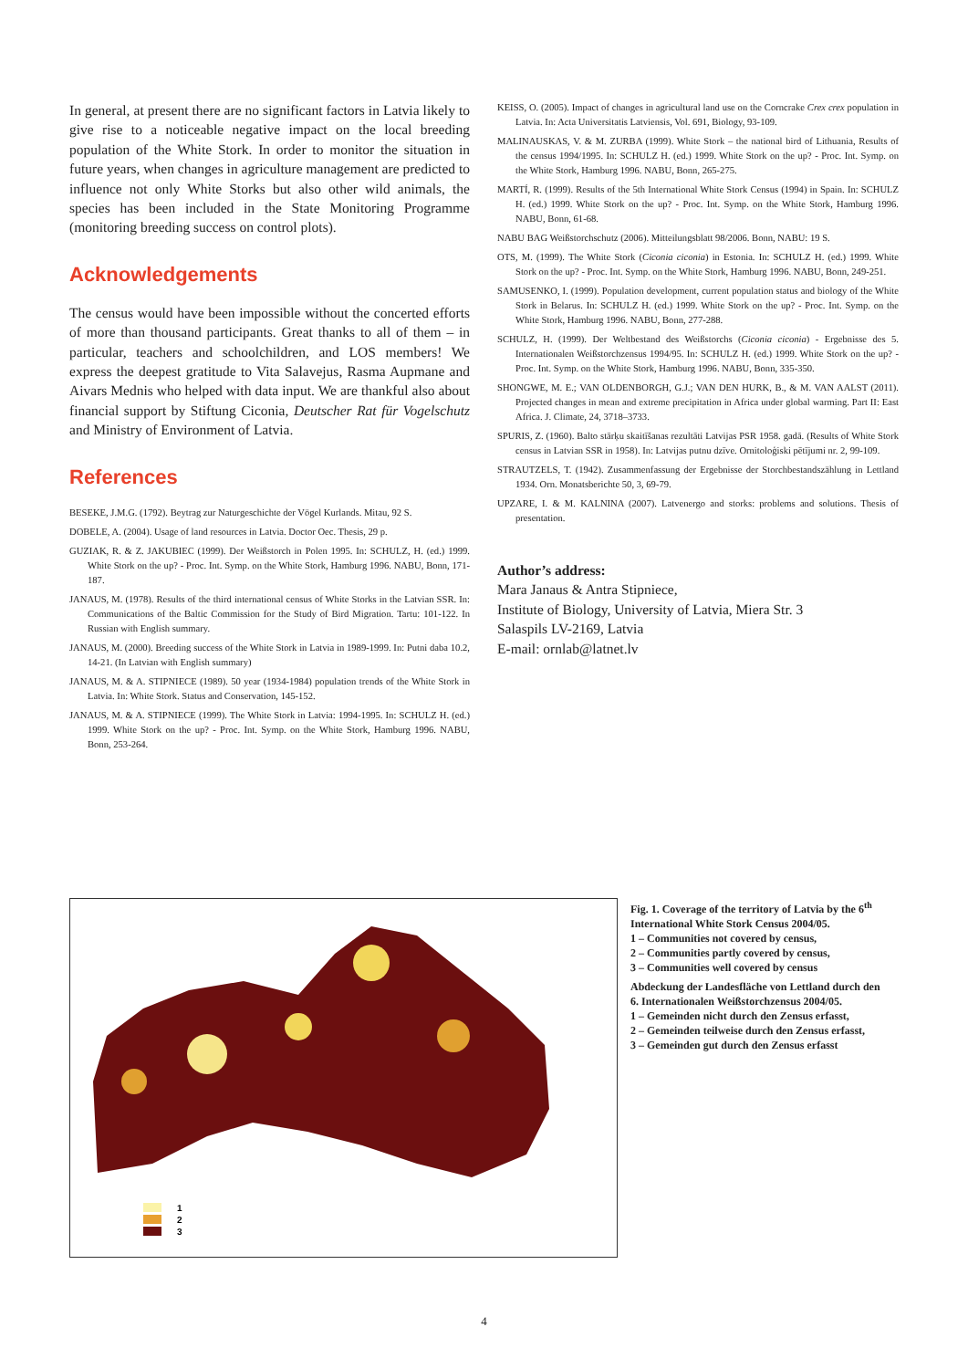In general, at present there are no significant factors in Latvia likely to give rise to a noticeable negative impact on the local breeding population of the White Stork. In order to monitor the situation in future years, when changes in agriculture management are predicted to influence not only White Storks but also other wild animals, the species has been included in the State Monitoring Programme (monitoring breeding success on control plots).
Acknowledgements
The census would have been impossible without the concerted efforts of more than thousand participants. Great thanks to all of them – in particular, teachers and schoolchildren, and LOS members! We express the deepest gratitude to Vita Salavejus, Rasma Aupmane and Aivars Mednis who helped with data input. We are thankful also about financial support by Stiftung Ciconia, Deutscher Rat für Vogelschutz and Ministry of Environment of Latvia.
References
BESEKE, J.M.G. (1792). Beytrag zur Naturgeschichte der Vögel Kurlands. Mitau, 92 S.
DOBELE, A. (2004). Usage of land resources in Latvia. Doctor Oec. Thesis, 29 p.
GUZIAK, R. & Z. JAKUBIEC (1999). Der Weißstorch in Polen 1995. In: SCHULZ, H. (ed.) 1999. White Stork on the up? - Proc. Int. Symp. on the White Stork, Hamburg 1996. NABU, Bonn, 171-187.
JANAUS, M. (1978). Results of the third international census of White Storks in the Latvian SSR. In: Communications of the Baltic Commission for the Study of Bird Migration. Tartu: 101-122. In Russian with English summary.
JANAUS, M. (2000). Breeding success of the White Stork in Latvia in 1989-1999. In: Putni daba 10.2, 14-21. (In Latvian with English summary)
JANAUS, M. & A. STIPNIECE (1989). 50 year (1934-1984) population trends of the White Stork in Latvia. In: White Stork. Status and Conservation, 145-152.
JANAUS, M. & A. STIPNIECE (1999). The White Stork in Latvia: 1994-1995. In: SCHULZ H. (ed.) 1999. White Stork on the up? - Proc. Int. Symp. on the White Stork, Hamburg 1996. NABU, Bonn, 253-264.
KEISS, O. (2005). Impact of changes in agricultural land use on the Corncrake Crex crex population in Latvia. In: Acta Universitatis Latviensis, Vol. 691, Biology, 93-109.
MALINAUSKAS, V. & M. ZURBA (1999). White Stork – the national bird of Lithuania, Results of the census 1994/1995. In: SCHULZ H. (ed.) 1999. White Stork on the up? - Proc. Int. Symp. on the White Stork, Hamburg 1996. NABU, Bonn, 265-275.
MARTÍ, R. (1999). Results of the 5th International White Stork Census (1994) in Spain. In: SCHULZ H. (ed.) 1999. White Stork on the up? - Proc. Int. Symp. on the White Stork, Hamburg 1996. NABU, Bonn, 61-68.
NABU BAG Weißstorchschutz (2006). Mitteilungsblatt 98/2006. Bonn, NABU: 19 S.
OTS, M. (1999). The White Stork (Ciconia ciconia) in Estonia. In: SCHULZ H. (ed.) 1999. White Stork on the up? - Proc. Int. Symp. on the White Stork, Hamburg 1996. NABU, Bonn, 249-251.
SAMUSENKO, I. (1999). Population development, current population status and biology of the White Stork in Belarus. In: SCHULZ H. (ed.) 1999. White Stork on the up? - Proc. Int. Symp. on the White Stork, Hamburg 1996. NABU, Bonn, 277-288.
SCHULZ, H. (1999). Der Weltbestand des Weißstorchs (Ciconia ciconia) - Ergebnisse des 5. Internationalen Weißstorchzensus 1994/95. In: SCHULZ H. (ed.) 1999. White Stork on the up? - Proc. Int. Symp. on the White Stork, Hamburg 1996. NABU, Bonn, 335-350.
SHONGWE, M. E.; VAN OLDENBORGH, G.J.; VAN DEN HURK, B., & M. VAN AALST (2011). Projected changes in mean and extreme precipitation in Africa under global warming. Part II: East Africa. J. Climate, 24, 3718–3733.
SPURIS, Z. (1960). Balto stārķu skaitīšanas rezultāti Latvijas PSR 1958. gadā. (Results of White Stork census in Latvian SSR in 1958). In: Latvijas putnu dzīve. Ornitoloģiski pētījumi nr. 2, 99-109.
STRAUTZELS, T. (1942). Zusammenfassung der Ergebnisse der Storchbestandszählung in Lettland 1934. Orn. Monatsberichte 50, 3, 69-79.
UPZARE, I. & M. KALNINA (2007). Latvenergo and storks: problems and solutions. Thesis of presentation.
Author’s address:
Mara Janaus & Antra Stipniece,
Institute of Biology, University of Latvia, Miera Str. 3
Salaspils LV-2169, Latvia
E-mail: ornlab@latnet.lv
1
2
3
Fig. 1. Coverage of the territory of Latvia by the 6<sup>th</sup> International White Stork Census 2004/05.
1 – Communities not covered by census,
2 – Communities partly covered by census,
3 – Communities well covered by census
Abdeckung der Landesfläche von Lettland durch den 6. Internationalen Weißstorchzensus 2004/05.
1 – Gemeinden nicht durch den Zensus erfasst,
2 – Gemeinden teilweise durch den Zensus erfasst,
3 – Gemeinden gut durch den Zensus erfasst
4